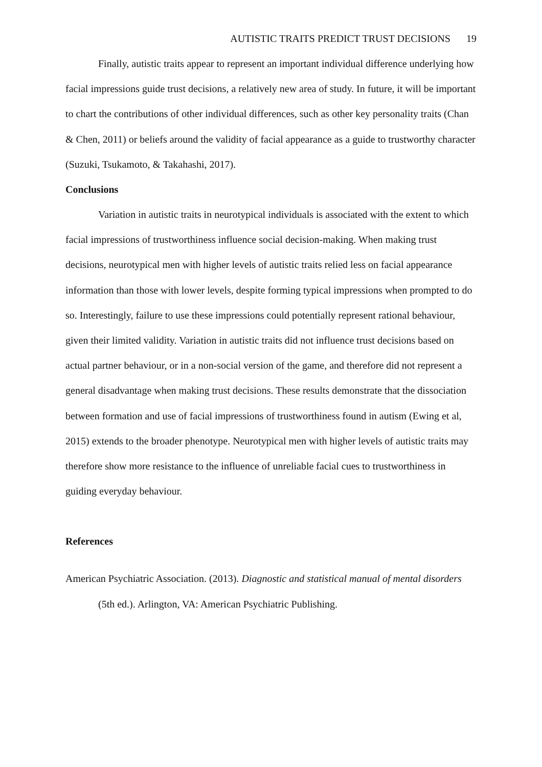AUTISTIC TRAITS PREDICT TRUST DECISIONS 19
Finally, autistic traits appear to represent an important individual difference underlying how facial impressions guide trust decisions, a relatively new area of study. In future, it will be important to chart the contributions of other individual differences, such as other key personality traits (Chan & Chen, 2011) or beliefs around the validity of facial appearance as a guide to trustworthy character (Suzuki, Tsukamoto, & Takahashi, 2017).
Conclusions
Variation in autistic traits in neurotypical individuals is associated with the extent to which facial impressions of trustworthiness influence social decision-making. When making trust decisions, neurotypical men with higher levels of autistic traits relied less on facial appearance information than those with lower levels, despite forming typical impressions when prompted to do so. Interestingly, failure to use these impressions could potentially represent rational behaviour, given their limited validity. Variation in autistic traits did not influence trust decisions based on actual partner behaviour, or in a non-social version of the game, and therefore did not represent a general disadvantage when making trust decisions. These results demonstrate that the dissociation between formation and use of facial impressions of trustworthiness found in autism (Ewing et al, 2015) extends to the broader phenotype. Neurotypical men with higher levels of autistic traits may therefore show more resistance to the influence of unreliable facial cues to trustworthiness in guiding everyday behaviour.
References
American Psychiatric Association. (2013). Diagnostic and statistical manual of mental disorders (5th ed.). Arlington, VA: American Psychiatric Publishing.